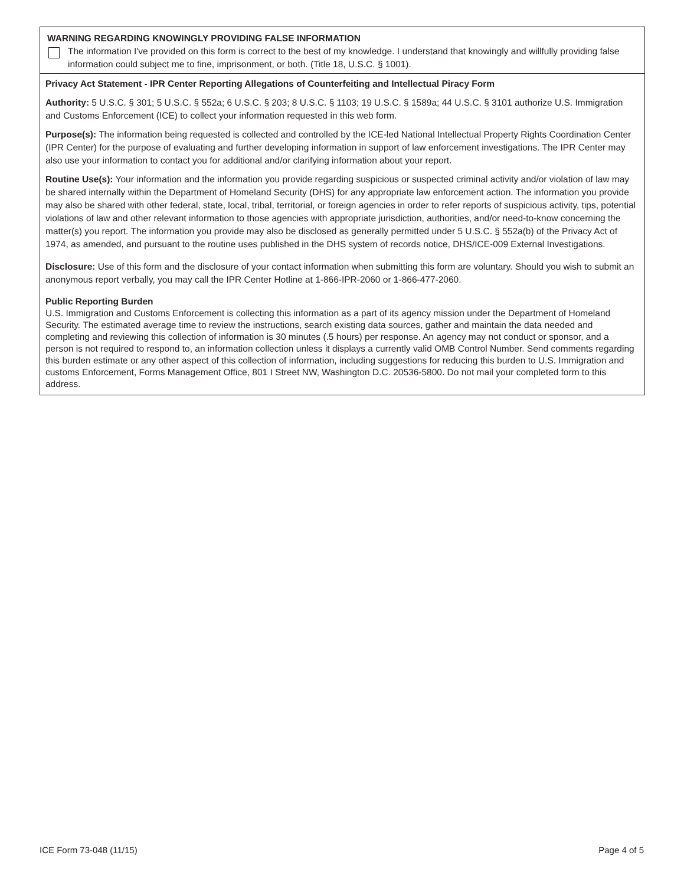WARNING REGARDING KNOWINGLY PROVIDING FALSE INFORMATION
The information I've provided on this form is correct to the best of my knowledge. I understand that knowingly and willfully providing false information could subject me to fine, imprisonment, or both. (Title 18, U.S.C. § 1001).
Privacy Act Statement - IPR Center Reporting Allegations of Counterfeiting and Intellectual Piracy Form
Authority: 5 U.S.C. § 301; 5 U.S.C. § 552a; 6 U.S.C. § 203; 8 U.S.C. § 1103; 19 U.S.C. § 1589a; 44 U.S.C. § 3101 authorize U.S. Immigration and Customs Enforcement (ICE) to collect your information requested in this web form.
Purpose(s): The information being requested is collected and controlled by the ICE-led National Intellectual Property Rights Coordination Center (IPR Center) for the purpose of evaluating and further developing information in support of law enforcement investigations. The IPR Center may also use your information to contact you for additional and/or clarifying information about your report.
Routine Use(s): Your information and the information you provide regarding suspicious or suspected criminal activity and/or violation of law may be shared internally within the Department of Homeland Security (DHS) for any appropriate law enforcement action. The information you provide may also be shared with other federal, state, local, tribal, territorial, or foreign agencies in order to refer reports of suspicious activity, tips, potential violations of law and other relevant information to those agencies with appropriate jurisdiction, authorities, and/or need-to-know concerning the matter(s) you report. The information you provide may also be disclosed as generally permitted under 5 U.S.C. § 552a(b) of the Privacy Act of 1974, as amended, and pursuant to the routine uses published in the DHS system of records notice, DHS/ICE-009 External Investigations.
Disclosure: Use of this form and the disclosure of your contact information when submitting this form are voluntary. Should you wish to submit an anonymous report verbally, you may call the IPR Center Hotline at 1-866-IPR-2060 or 1-866-477-2060.
Public Reporting Burden
U.S. Immigration and Customs Enforcement is collecting this information as a part of its agency mission under the Department of Homeland Security. The estimated average time to review the instructions, search existing data sources, gather and maintain the data needed and completing and reviewing this collection of information is 30 minutes (.5 hours) per response. An agency may not conduct or sponsor, and a person is not required to respond to, an information collection unless it displays a currently valid OMB Control Number. Send comments regarding this burden estimate or any other aspect of this collection of information, including suggestions for reducing this burden to U.S. Immigration and customs Enforcement, Forms Management Office, 801 I Street NW, Washington D.C. 20536-5800. Do not mail your completed form to this address.
ICE Form 73-048 (11/15) Page 4 of 5